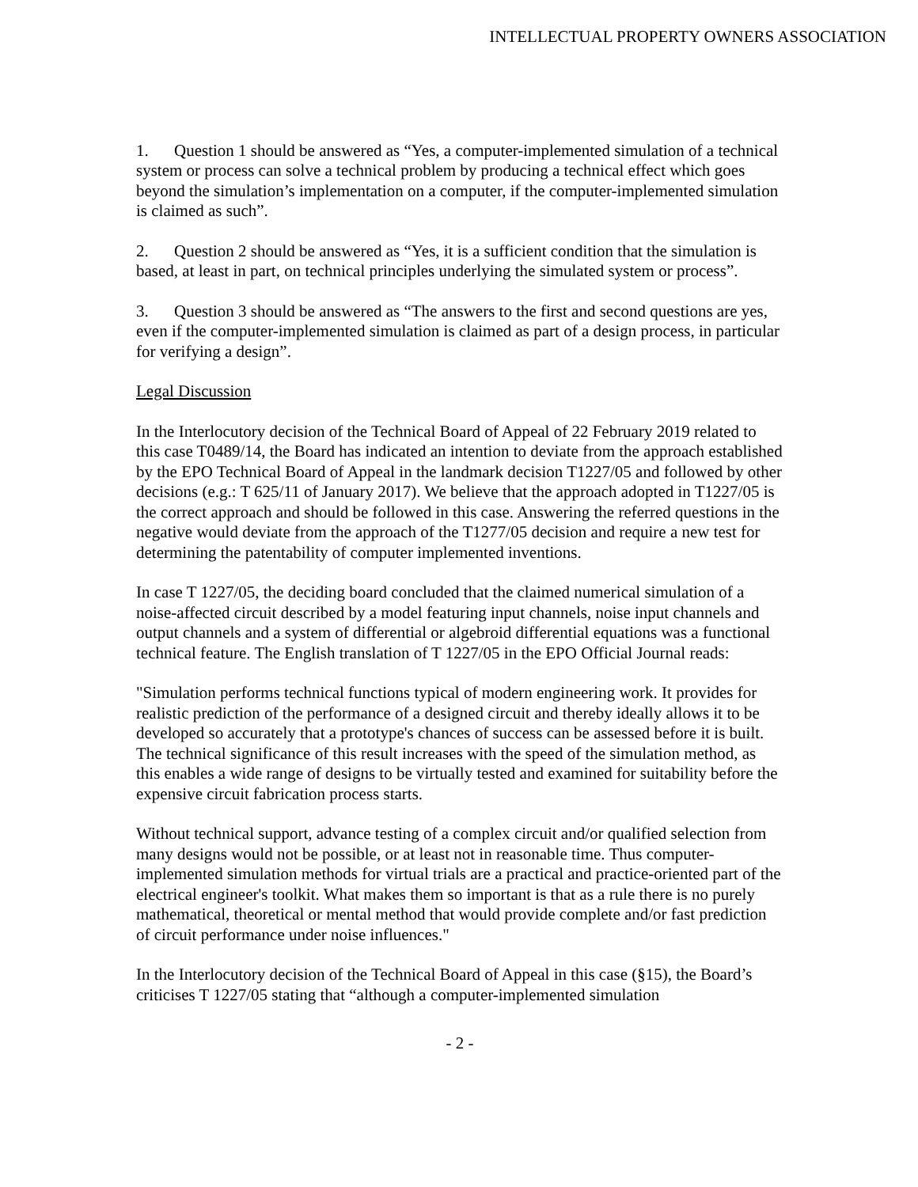INTELLECTUAL PROPERTY OWNERS ASSOCIATION
1. Question 1 should be answered as “Yes, a computer-implemented simulation of a technical system or process can solve a technical problem by producing a technical effect which goes beyond the simulation’s implementation on a computer, if the computer-implemented simulation is claimed as such”.
2. Question 2 should be answered as “Yes, it is a sufficient condition that the simulation is based, at least in part, on technical principles underlying the simulated system or process”.
3. Question 3 should be answered as “The answers to the first and second questions are yes, even if the computer-implemented simulation is claimed as part of a design process, in particular for verifying a design”.
Legal Discussion
In the Interlocutory decision of the Technical Board of Appeal of 22 February 2019 related to this case T0489/14, the Board has indicated an intention to deviate from the approach established by the EPO Technical Board of Appeal in the landmark decision T1227/05 and followed by other decisions (e.g.: T 625/11 of January 2017). We believe that the approach adopted in T1227/05 is the correct approach and should be followed in this case. Answering the referred questions in the negative would deviate from the approach of the T1277/05 decision and require a new test for determining the patentability of computer implemented inventions.
In case T 1227/05, the deciding board concluded that the claimed numerical simulation of a noise-affected circuit described by a model featuring input channels, noise input channels and output channels and a system of differential or algebroid differential equations was a functional technical feature. The English translation of T 1227/05 in the EPO Official Journal reads:
"Simulation performs technical functions typical of modern engineering work. It provides for realistic prediction of the performance of a designed circuit and thereby ideally allows it to be developed so accurately that a prototype's chances of success can be assessed before it is built. The technical significance of this result increases with the speed of the simulation method, as this enables a wide range of designs to be virtually tested and examined for suitability before the expensive circuit fabrication process starts.
Without technical support, advance testing of a complex circuit and/or qualified selection from many designs would not be possible, or at least not in reasonable time. Thus computer-implemented simulation methods for virtual trials are a practical and practice-oriented part of the electrical engineer's toolkit. What makes them so important is that as a rule there is no purely mathematical, theoretical or mental method that would provide complete and/or fast prediction of circuit performance under noise influences."
In the Interlocutory decision of the Technical Board of Appeal in this case (§15), the Board’s criticises T 1227/05 stating that “although a computer-implemented simulation
- 2 -